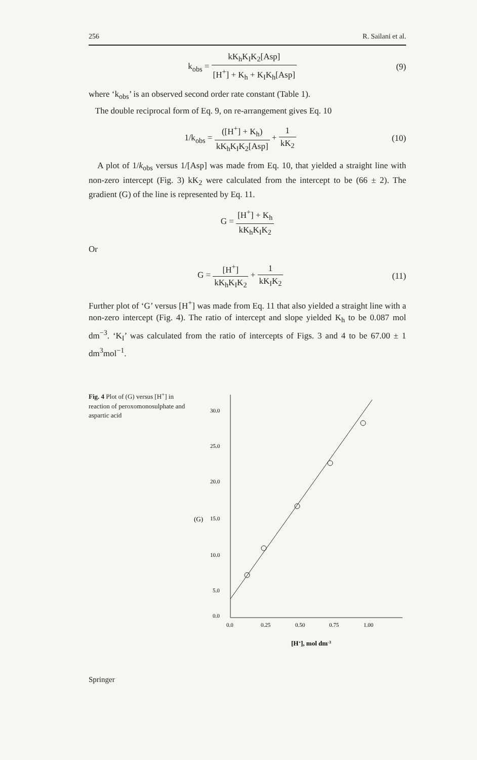256 R. Sailani et al.
k<sub>obs</sub> = kK<sub>h</sub>K<sub>I</sub>K<sub>2</sub>[Asp] [H<sup>+</sup>] + K<sub>h</sub> + K<sub>I</sub>K<sub>h</sub>[Asp]
(9)
where ‘k<sub>obs</sub>’ is an observed second order rate constant (Table 1).
The double reciprocal form of Eq. 9, on re-arrangement gives Eq. 10
1/k<sub>obs</sub> = ([H<sup>+</sup>] + K<sub>h</sub>) kK<sub>h</sub>K<sub>I</sub>K<sub>2</sub>[Asp] + 1 kK<sub>2</sub>
(10)
A plot of 1/k<sub>obs</sub> versus 1/[Asp] was made from Eq. 10, that yielded a straight line with non-zero intercept (Fig. 3) kK<sub>2</sub> were calculated from the intercept to be (66 ± 2). The gradient (G) of the line is represented by Eq. 11.
G = [H<sup>+</sup>] + K<sub>h</sub> kK<sub>h</sub>K<sub>I</sub>K<sub>2</sub>
Or
G = [H<sup>+</sup>] kK<sub>h</sub>K<sub>I</sub>K<sub>2</sub> + 1 kK<sub>I</sub>K<sub>2</sub> (11)
Further plot of ‘G’ versus [H<sup>+</sup>] was made from Eq. 11 that also yielded a straight line with a non-zero intercept (Fig. 4). The ratio of intercept and slope yielded K<sub>h</sub> to be 0.087 mol dm<sup>−3</sup>. ‘K<sub>I</sub>’ was calculated from the ratio of intercepts of Figs. 3 and 4 to be 67.00 ± 1 dm<sup>3</sup>mol<sup>−1</sup>.
Fig. 4 Plot of (G) versus [H<sup>+</sup>] in reaction of peroxomonosulphate and aspartic acid
30.0
25.0
20.0
15.0
10.0
5.0
0.0
(G)
0.0
0.25
0.50
0.75
1.00
[H+], mol dm-3
Springer